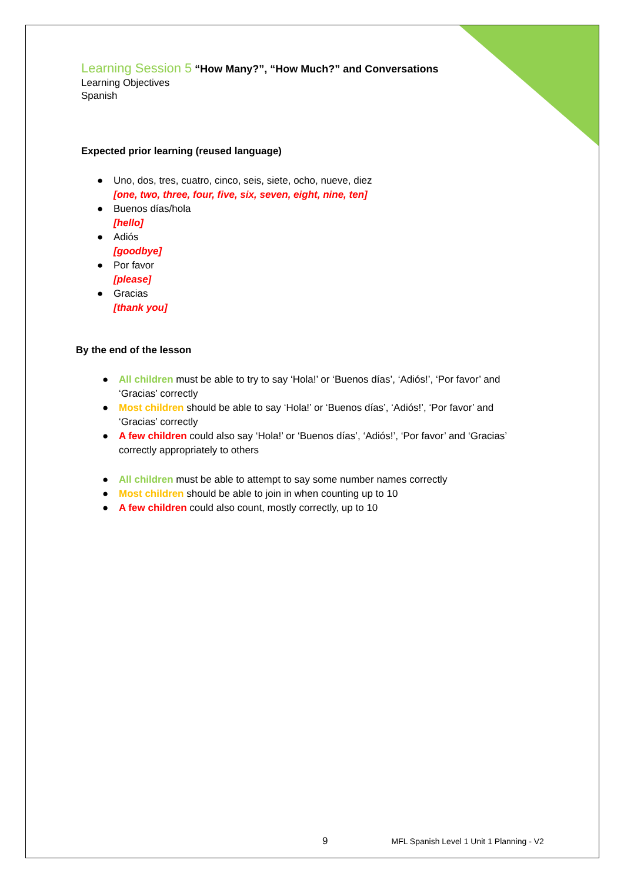Learning Session 5 “How Many?”, “How Much?” and Conversations
Learning Objectives
Spanish
Expected prior learning (reused language)
● Uno, dos, tres, cuatro, cinco, seis, siete, ocho, nueve, diez
[one, two, three, four, five, six, seven, eight, nine, ten]
● Buenos días/hola
[hello]
● Adiós
[goodbye]
● Por favor
[please]
● Gracias
[thank you]
By the end of the lesson
● All children must be able to try to say ‘Hola!’ or ‘Buenos días’, ‘Adiós!’, ‘Por favor’ and ‘Gracias’ correctly
● Most children should be able to say ‘Hola!’ or ‘Buenos días’, ‘Adiós!’, ‘Por favor’ and ‘Gracias’ correctly
● A few children could also say ‘Hola!’ or ‘Buenos días’, ‘Adiós!’, ‘Por favor’ and ‘Gracias’ correctly appropriately to others
● All children must be able to attempt to say some number names correctly
● Most children should be able to join in when counting up to 10
● A few children could also count, mostly correctly, up to 10
9 MFL Spanish Level 1 Unit 1 Planning - V2